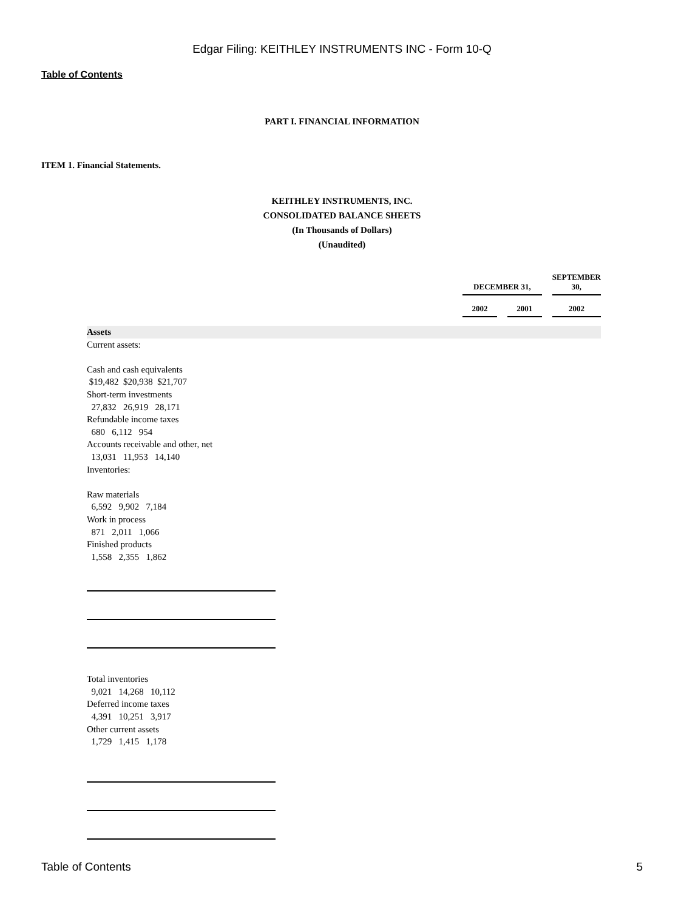Edgar Filing: KEITHLEY INSTRUMENTS INC - Form 10-Q
Table of Contents
PART I. FINANCIAL INFORMATION
ITEM 1. Financial Statements.
KEITHLEY INSTRUMENTS, INC.
CONSOLIDATED BALANCE SHEETS
(In Thousands of Dollars)
(Unaudited)
| | DECEMBER 31, | | | | SEPTEMBER 30, |
| | 2002 | | 2001 | | 2002 |
Assets
Current assets:
Cash and cash equivalents
$19,482 $20,938 $21,707
Short-term investments
27,832 26,919 28,171
Refundable income taxes
680 6,112 954
Accounts receivable and other, net
13,031 11,953 14,140
Inventories:
Raw materials
6,592 9,902 7,184
Work in process
871 2,011 1,066
Finished products
1,558 2,355 1,862
Total inventories
9,021 14,268 10,112
Deferred income taxes
4,391 10,251 3,917
Other current assets
1,729 1,415 1,178
Table of Contents 5